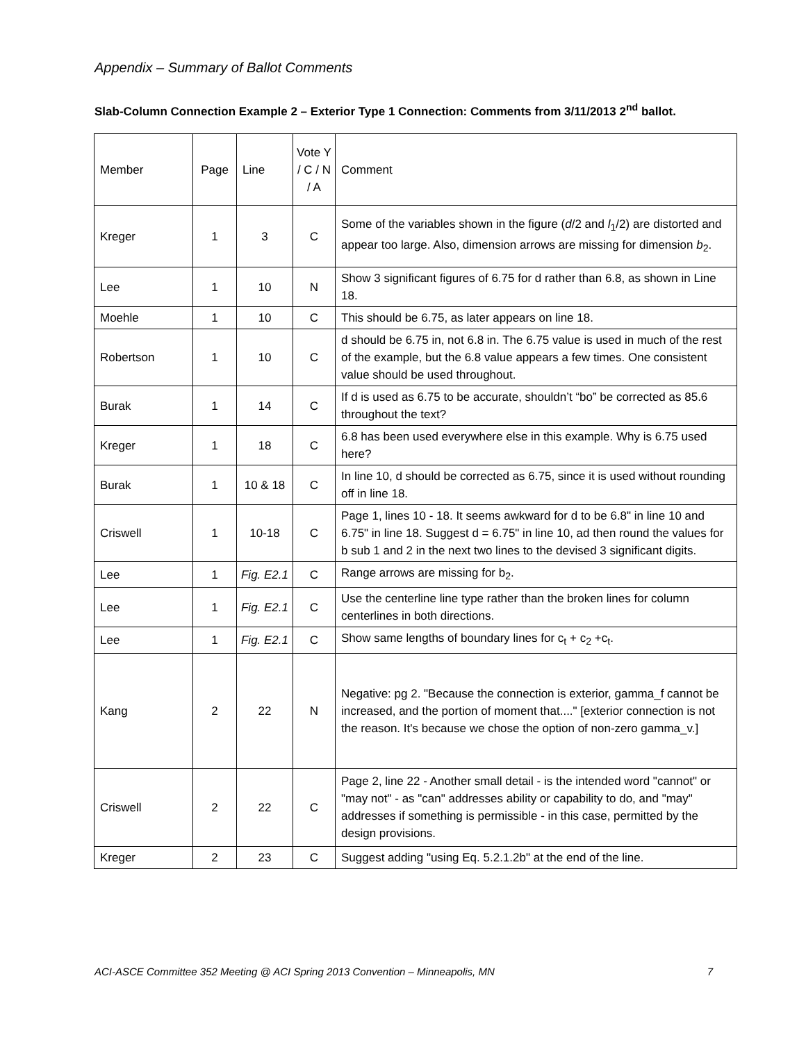Appendix – Summary of Ballot Comments
Slab-Column Connection Example 2 – Exterior Type 1 Connection: Comments from 3/11/2013 2<sup>nd</sup> ballot.
| Member | Page | Line | Vote Y / C / N / A | Comment |
| Kreger | 1 | 3 | C | Some of the variables shown in the figure ( d /2 and l<sub>1</sub>/2) are distorted and appear too large. Also, dimension arrows are missing for dimension b<sub>2</sub>. |
| Lee | 1 | 10 | N | Show 3 significant figures of 6.75 for d rather than 6.8, as shown in Line 18. |
| Moehle | 1 | 10 | C | This should be 6.75, as later appears on line 18. |
| Robertson | 1 | 10 | C | d should be 6.75 in, not 6.8 in. The 6.75 value is used in much of the rest of the example, but the 6.8 value appears a few times. One consistent value should be used throughout. |
| Burak | 1 | 14 | C | If d is used as 6.75 to be accurate, shouldn’t “bo” be corrected as 85.6 throughout the text? |
| Kreger | 1 | 18 | C | 6.8 has been used everywhere else in this example. Why is 6.75 used here? |
| Burak | 1 | 10 & 18 | C | In line 10, d should be corrected as 6.75, since it is used without rounding off in line 18. |
| Criswell | 1 | 10-18 | C | Page 1, lines 10 - 18. It seems awkward for d to be 6.8" in line 10 and 6.75" in line 18. Suggest d = 6.75" in line 10, ad then round the values for b sub 1 and 2 in the next two lines to the devised 3 significant digits. |
| Lee | 1 | Fig. E2.1 | C | Range arrows are missing for b<sub>2</sub>. |
| Lee | 1 | Fig. E2.1 | C | Use the centerline line type rather than the broken lines for column centerlines in both directions. |
| Lee | 1 | Fig. E2.1 | C | Show same lengths of boundary lines for c<sub>t</sub> + c<sub>2</sub> +c<sub>t</sub>. |
| Kang | 2 | 22 | N | Negative: pg 2. "Because the connection is exterior, gamma_f cannot be increased, and the portion of moment that...." [exterior connection is not the reason. It's because we chose the option of non-zero gamma_v.] |
| Criswell | 2 | 22 | C | Page 2, line 22 - Another small detail - is the intended word "cannot" or "may not" - as "can" addresses ability or capability to do, and "may" addresses if something is permissible - in this case, permitted by the design provisions. |
| Kreger | 2 | 23 | C | Suggest adding "using Eq. 5.2.1.2b" at the end of the line. |
ACI-ASCE Committee 352 Meeting @ ACI Spring 2013 Convention – Minneapolis, MN 7